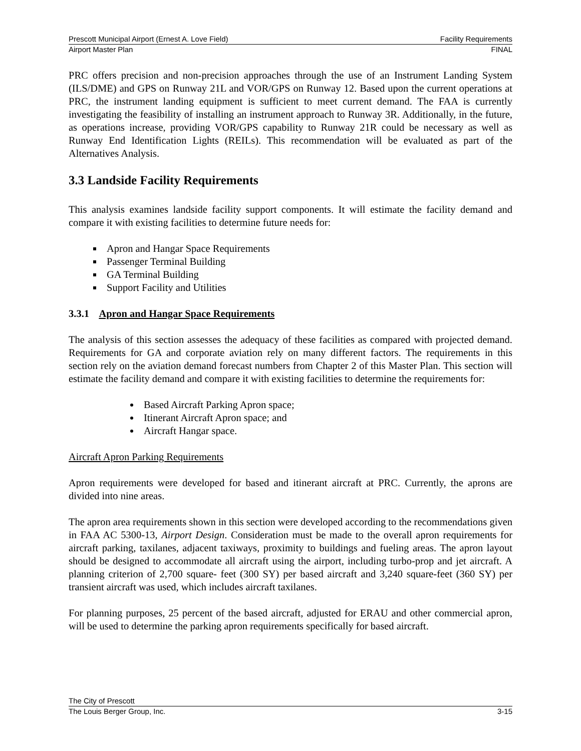Prescott Municipal Airport (Ernest A. Love Field) Facility Requirements
Airport Master Plan FINAL
PRC offers precision and non-precision approaches through the use of an Instrument Landing System (ILS/DME) and GPS on Runway 21L and VOR/GPS on Runway 12. Based upon the current operations at PRC, the instrument landing equipment is sufficient to meet current demand. The FAA is currently investigating the feasibility of installing an instrument approach to Runway 3R. Additionally, in the future, as operations increase, providing VOR/GPS capability to Runway 21R could be necessary as well as Runway End Identification Lights (REILs). This recommendation will be evaluated as part of the Alternatives Analysis.
3.3 Landside Facility Requirements
This analysis examines landside facility support components. It will estimate the facility demand and compare it with existing facilities to determine future needs for:
Apron and Hangar Space Requirements
Passenger Terminal Building
GA Terminal Building
Support Facility and Utilities
3.3.1 Apron and Hangar Space Requirements
The analysis of this section assesses the adequacy of these facilities as compared with projected demand. Requirements for GA and corporate aviation rely on many different factors. The requirements in this section rely on the aviation demand forecast numbers from Chapter 2 of this Master Plan. This section will estimate the facility demand and compare it with existing facilities to determine the requirements for:
Based Aircraft Parking Apron space;
Itinerant Aircraft Apron space; and
Aircraft Hangar space.
Aircraft Apron Parking Requirements
Apron requirements were developed for based and itinerant aircraft at PRC. Currently, the aprons are divided into nine areas.
The apron area requirements shown in this section were developed according to the recommendations given in FAA AC 5300-13, Airport Design. Consideration must be made to the overall apron requirements for aircraft parking, taxilanes, adjacent taxiways, proximity to buildings and fueling areas. The apron layout should be designed to accommodate all aircraft using the airport, including turbo-prop and jet aircraft. A planning criterion of 2,700 square- feet (300 SY) per based aircraft and 3,240 square-feet (360 SY) per transient aircraft was used, which includes aircraft taxilanes.
For planning purposes, 25 percent of the based aircraft, adjusted for ERAU and other commercial apron, will be used to determine the parking apron requirements specifically for based aircraft.
The City of Prescott
The Louis Berger Group, Inc. 3-15